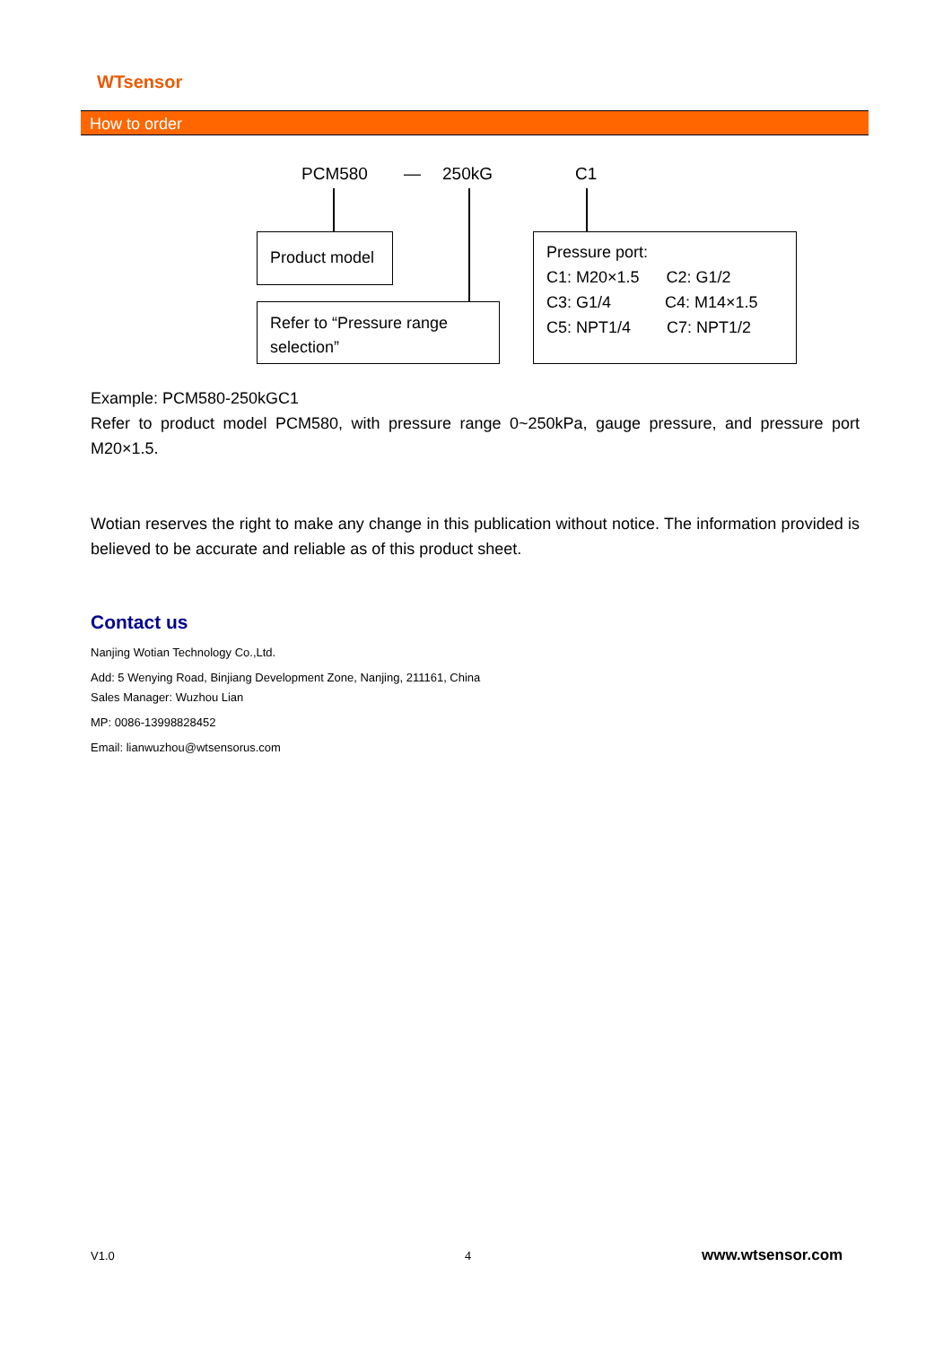WTsensor
How to order
PCM580 — 250kG C1
Product model
Refer to “Pressure range selection”
Pressure port:
C1: M20×1.5 C2: G1/2
C3: G1/4 C4: M14×1.5
C5: NPT1/4 C7: NPT1/2
Example: PCM580-250kGC1
Refer to product model PCM580, with pressure range 0~250kPa, gauge pressure, and pressure port M20×1.5.
Wotian reserves the right to make any change in this publication without notice. The information provided is believed to be accurate and reliable as of this product sheet.
Contact us
Nanjing Wotian Technology Co.,Ltd.
Add: 5 Wenying Road, Binjiang Development Zone, Nanjing, 211161, China
Sales Manager: Wuzhou Lian
MP: 0086-13998828452
Email: lianwuzhou@wtsensorus.com
V1.0 4 www.wtsensor.com